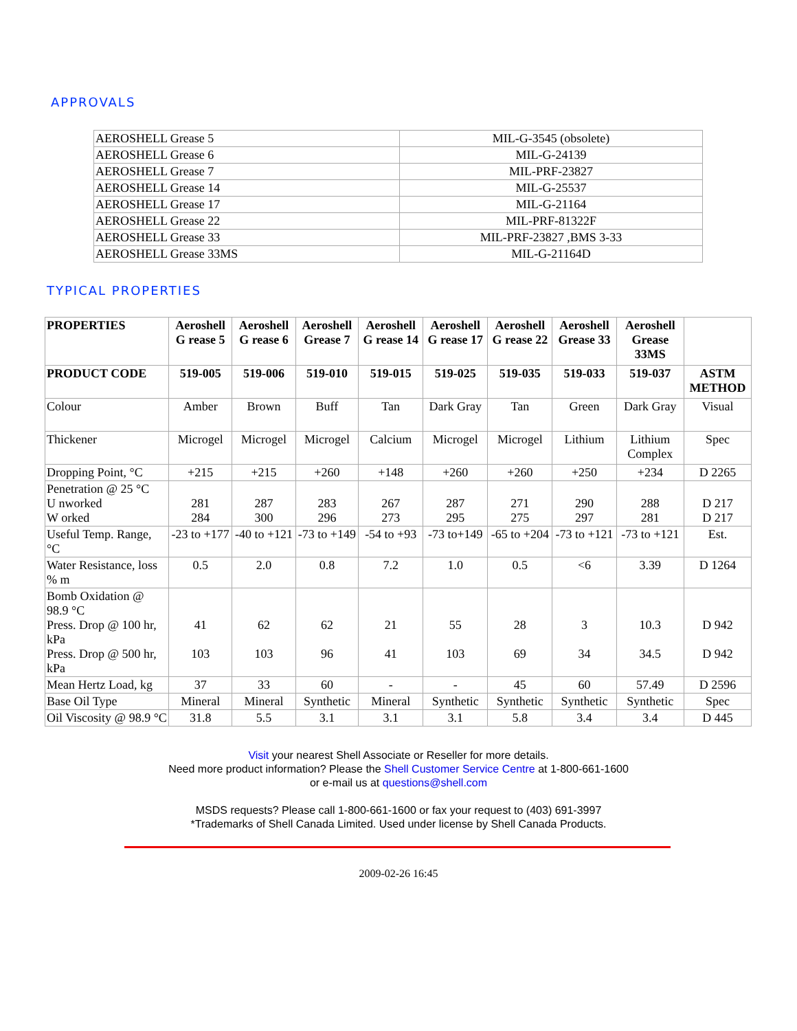APPROVALS
| AEROSHELL Grease 5 | MIL-G-3545 (obsolete) |
| AEROSHELL Grease 6 | MIL-G-24139 |
| AEROSHELL Grease 7 | MIL-PRF-23827 |
| AEROSHELL Grease 14 | MIL-G-25537 |
| AEROSHELL Grease 17 | MIL-G-21164 |
| AEROSHELL Grease 22 | MIL-PRF-81322F |
| AEROSHELL Grease 33 | MIL-PRF-23827 ,BMS 3-33 |
| AEROSHELL Grease 33MS | MIL-G-21164D |
TYPICAL PROPERTIES
| PROPERTIES | Aeroshell G rease 5 | Aeroshell G rease 6 | Aeroshell Grease 7 | Aeroshell G rease 14 | Aeroshell G rease 17 | Aeroshell G rease 22 | Aeroshell Grease 33 | Aeroshell Grease 33MS | |
| --- | --- | --- | --- | --- | --- | --- | --- | --- | --- |
| PRODUCT CODE | 519-005 | 519-006 | 519-010 | 519-015 | 519-025 | 519-035 | 519-033 | 519-037 | ASTM METHOD |
| Colour | Amber | Brown | Buff | Tan | Dark Gray | Tan | Green | Dark Gray | Visual |
| Thickener | Microgel | Microgel | Microgel | Calcium | Microgel | Microgel | Lithium | Lithium Complex | Spec |
| Dropping Point, °C | +215 | +215 | +260 | +148 | +260 | +260 | +250 | +234 | D 2265 |
| Penetration @ 25 °C U nworked W orked | 281 284 | 287 300 | 283 296 | 267 273 | 287 295 | 271 275 | 290 297 | 288 281 | D 217 D 217 |
| Useful Temp. Range, °C | -23 to +177 | -40 to +121 | -73 to +149 | -54 to +93 | -73 to+149 | -65 to +204 | -73 to +121 | -73 to +121 | Est. |
| Water Resistance, loss % m | 0.5 | 2.0 | 0.8 | 7.2 | 1.0 | 0.5 | <6 | 3.39 | D 1264 |
| Bomb Oxidation @ 98.9 °C Press. Drop @ 100 hr, kPa Press. Drop @ 500 hr, kPa | 41 103 | 62 103 | 62 96 | 21 41 | 55 103 | 28 69 | 3 34 | 10.3 34.5 | D 942 D 942 |
| Mean Hertz Load, kg | 37 | 33 | 60 | - | - | 45 | 60 | 57.49 | D 2596 |
| Base Oil Type | Mineral | Mineral | Synthetic | Mineral | Synthetic | Synthetic | Synthetic | Synthetic | Spec |
| Oil Viscosity @ 98.9 °C | 31.8 | 5.5 | 3.1 | 3.1 | 3.1 | 5.8 | 3.4 | 3.4 | D 445 |
Visit your nearest Shell Associate or Reseller for more details.
Need more product information? Please the Shell Customer Service Centre at 1-800-661-1600
or e-mail us at questions@shell.com
MSDS requests? Please call 1-800-661-1600 or fax your request to (403) 691-3997
*Trademarks of Shell Canada Limited. Used under license by Shell Canada Products.
2009-02-26 16:45